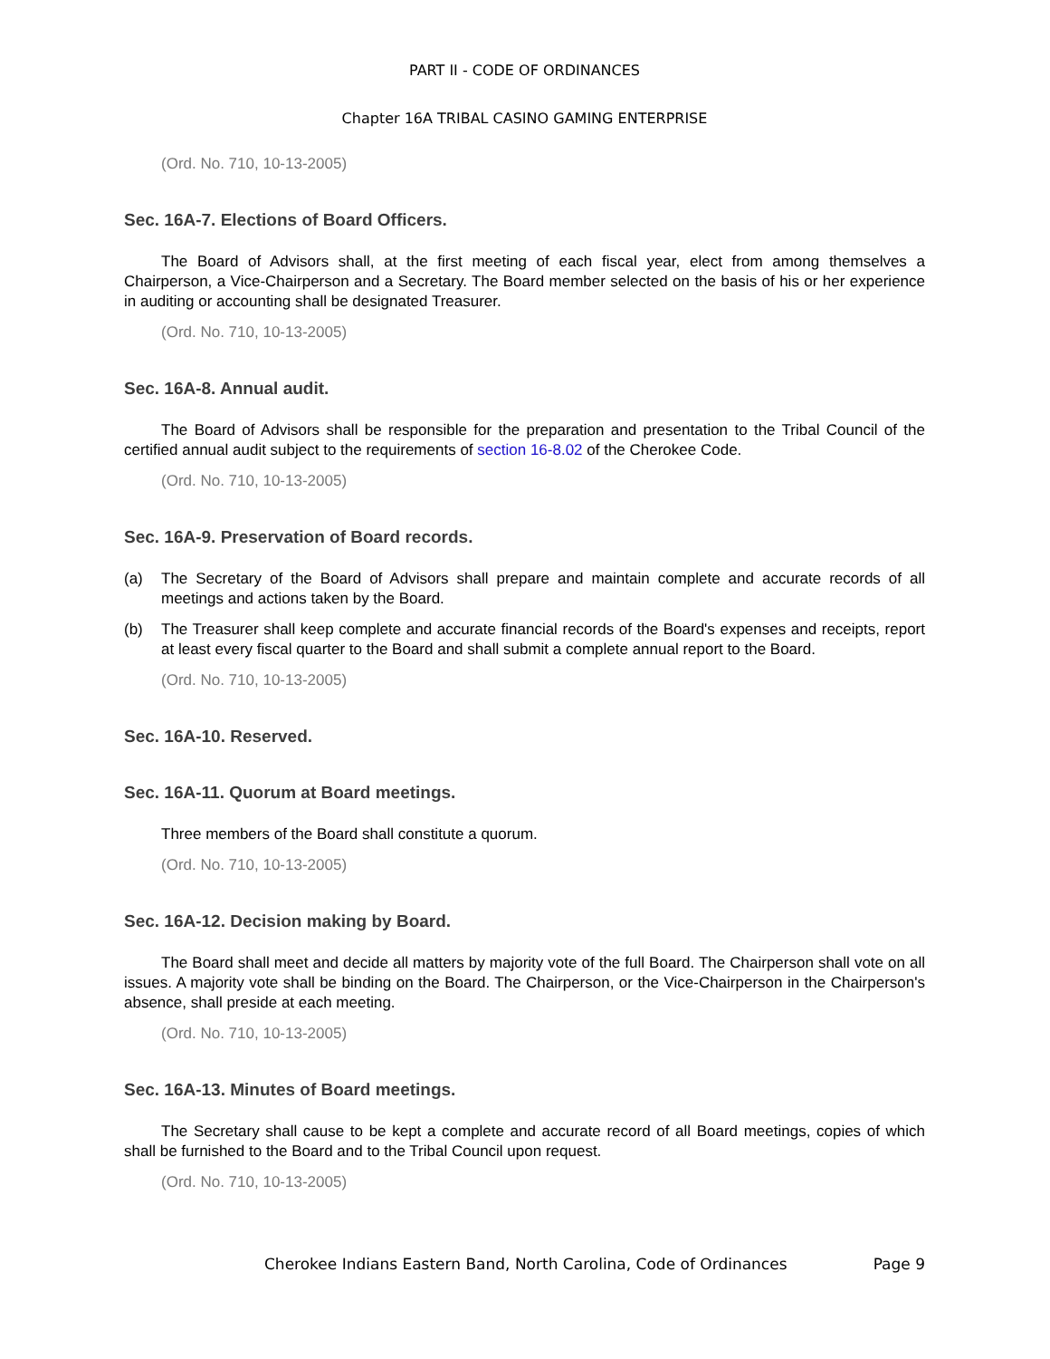PART II - CODE OF ORDINANCES
Chapter 16A TRIBAL CASINO GAMING ENTERPRISE
(Ord. No. 710, 10-13-2005)
Sec. 16A-7. Elections of Board Officers.
The Board of Advisors shall, at the first meeting of each fiscal year, elect from among themselves a Chairperson, a Vice-Chairperson and a Secretary. The Board member selected on the basis of his or her experience in auditing or accounting shall be designated Treasurer.
(Ord. No. 710, 10-13-2005)
Sec. 16A-8. Annual audit.
The Board of Advisors shall be responsible for the preparation and presentation to the Tribal Council of the certified annual audit subject to the requirements of section 16-8.02 of the Cherokee Code.
(Ord. No. 710, 10-13-2005)
Sec. 16A-9. Preservation of Board records.
(a) The Secretary of the Board of Advisors shall prepare and maintain complete and accurate records of all meetings and actions taken by the Board.
(b) The Treasurer shall keep complete and accurate financial records of the Board's expenses and receipts, report at least every fiscal quarter to the Board and shall submit a complete annual report to the Board.
(Ord. No. 710, 10-13-2005)
Sec. 16A-10. Reserved.
Sec. 16A-11. Quorum at Board meetings.
Three members of the Board shall constitute a quorum.
(Ord. No. 710, 10-13-2005)
Sec. 16A-12. Decision making by Board.
The Board shall meet and decide all matters by majority vote of the full Board. The Chairperson shall vote on all issues. A majority vote shall be binding on the Board. The Chairperson, or the Vice-Chairperson in the Chairperson's absence, shall preside at each meeting.
(Ord. No. 710, 10-13-2005)
Sec. 16A-13. Minutes of Board meetings.
The Secretary shall cause to be kept a complete and accurate record of all Board meetings, copies of which shall be furnished to the Board and to the Tribal Council upon request.
(Ord. No. 710, 10-13-2005)
Cherokee Indians Eastern Band, North Carolina, Code of Ordinances Page 9